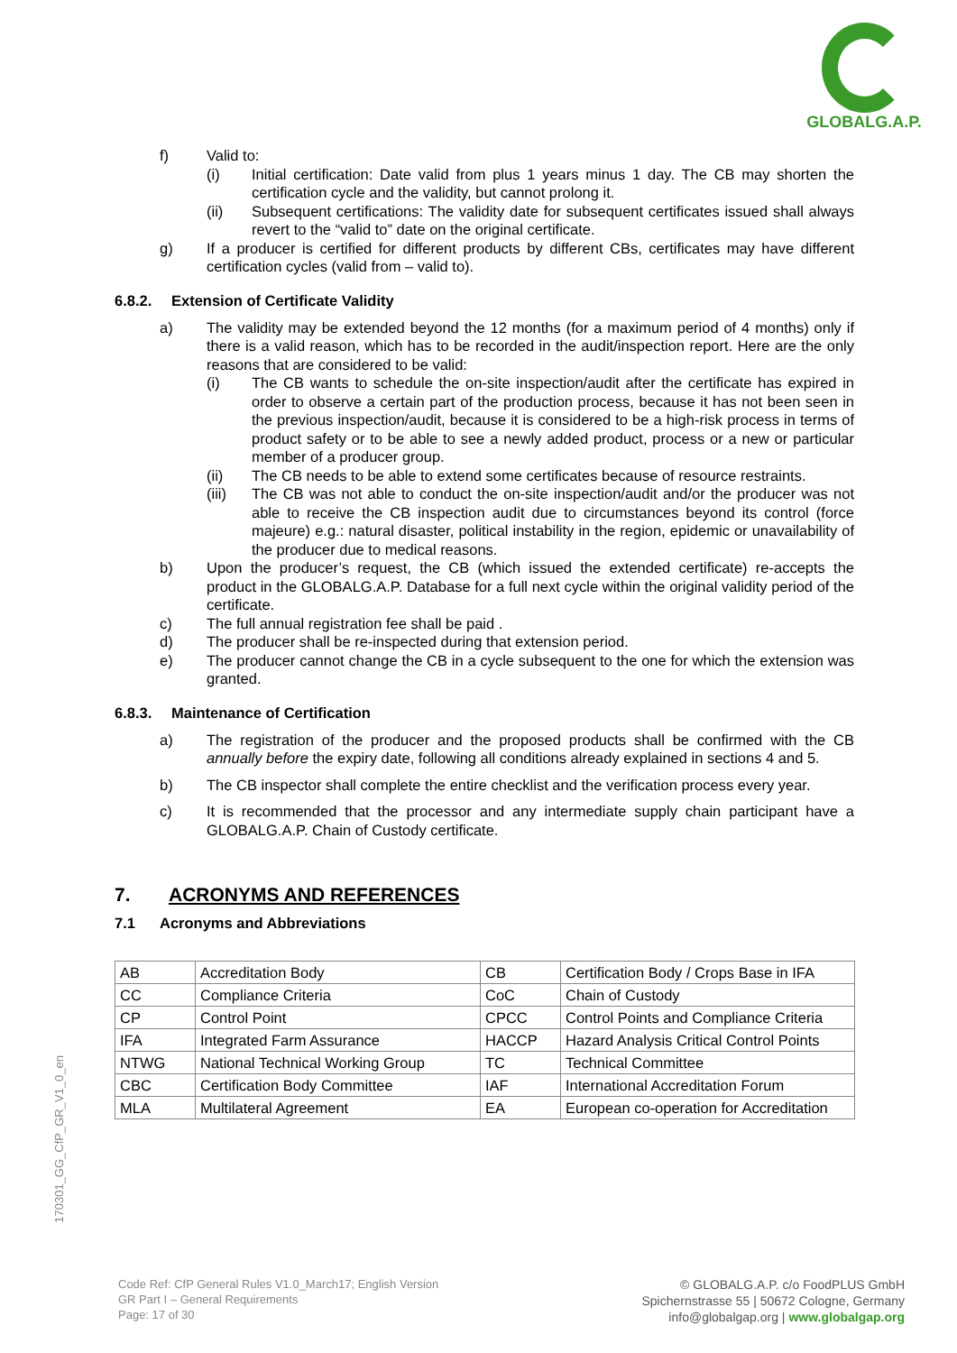GLOBALG.A.P.
f) Valid to:
(i) Initial certification: Date valid from plus 1 years minus 1 day. The CB may shorten the certification cycle and the validity, but cannot prolong it.
(ii) Subsequent certifications: The validity date for subsequent certificates issued shall always revert to the “valid to” date on the original certificate.
g) If a producer is certified for different products by different CBs, certificates may have different certification cycles (valid from – valid to).
6.8.2. Extension of Certificate Validity
a) The validity may be extended beyond the 12 months (for a maximum period of 4 months) only if there is a valid reason, which has to be recorded in the audit/inspection report. Here are the only reasons that are considered to be valid:
(i) The CB wants to schedule the on-site inspection/audit after the certificate has expired in order to observe a certain part of the production process, because it has not been seen in the previous inspection/audit, because it is considered to be a high-risk process in terms of product safety or to be able to see a newly added product, process or a new or particular member of a producer group.
(ii) The CB needs to be able to extend some certificates because of resource restraints.
(iii) The CB was not able to conduct the on-site inspection/audit and/or the producer was not able to receive the CB inspection audit due to circumstances beyond its control (force majeure) e.g.: natural disaster, political instability in the region, epidemic or unavailability of the producer due to medical reasons.
b) Upon the producer’s request, the CB (which issued the extended certificate) re-accepts the product in the GLOBALG.A.P. Database for a full next cycle within the original validity period of the certificate.
c) The full annual registration fee shall be paid .
d) The producer shall be re-inspected during that extension period.
e) The producer cannot change the CB in a cycle subsequent to the one for which the extension was granted.
6.8.3. Maintenance of Certification
a) The registration of the producer and the proposed products shall be confirmed with the CB annually before the expiry date, following all conditions already explained in sections 4 and 5.
b) The CB inspector shall complete the entire checklist and the verification process every year.
c) It is recommended that the processor and any intermediate supply chain participant have a GLOBALG.A.P. Chain of Custody certificate.
7. ACRONYMS AND REFERENCES
7.1 Acronyms and Abbreviations
| AB | Accreditation Body | CB | Certification Body / Crops Base in IFA |
| CC | Compliance Criteria | CoC | Chain of Custody |
| CP | Control Point | CPCC | Control Points and Compliance Criteria |
| IFA | Integrated Farm Assurance | HACCP | Hazard Analysis Critical Control Points |
| NTWG | National Technical Working Group | TC | Technical Committee |
| CBC | Certification Body Committee | IAF | International Accreditation Forum |
| MLA | Multilateral Agreement | EA | European co-operation for Accreditation |
170301_GG_CfP_GR_V1_0_en
Code Ref: CfP General Rules V1.0_March17; English Version
GR Part I – General Requirements
Page: 17 of 30
© GLOBALG.A.P. c/o FoodPLUS GmbH
Spichernstrasse 55 | 50672 Cologne, Germany
info@globalgap.org | www.globalgap.org